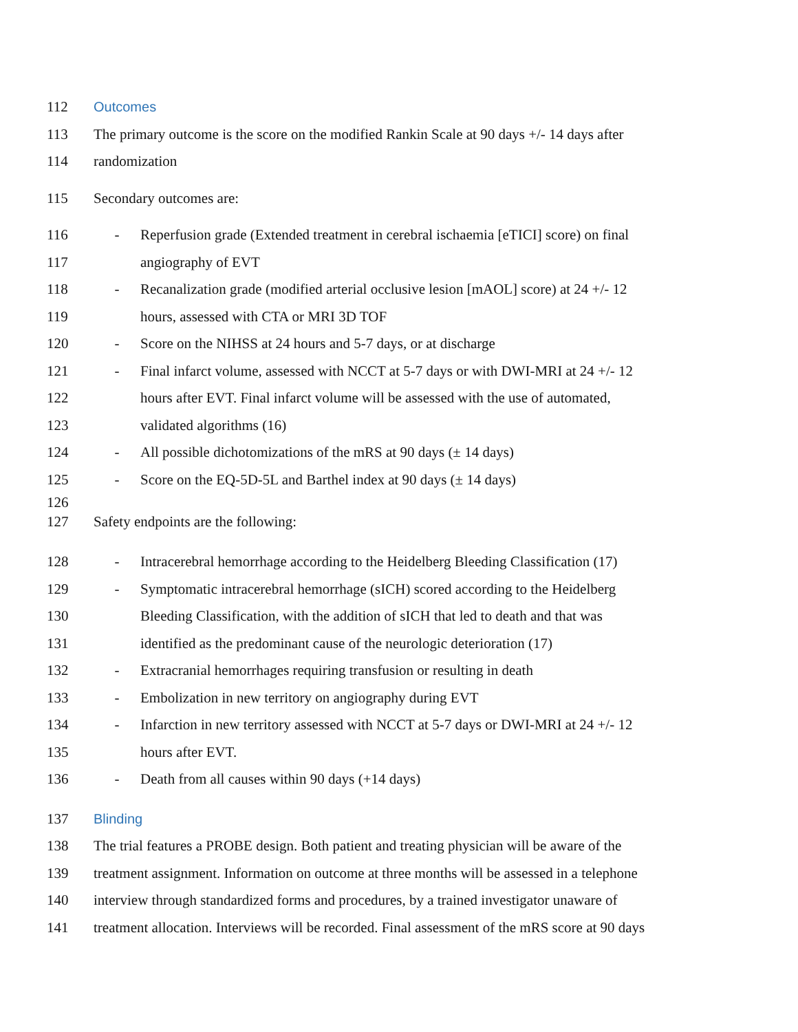112 Outcomes
113 The primary outcome is the score on the modified Rankin Scale at 90 days +/- 14 days after
114 randomization
115 Secondary outcomes are:
116 - Reperfusion grade (Extended treatment in cerebral ischaemia [eTICI] score) on final
117 angiography of EVT
118 - Recanalization grade (modified arterial occlusive lesion [mAOL] score) at 24 +/- 12
119 hours, assessed with CTA or MRI 3D TOF
120 - Score on the NIHSS at 24 hours and 5-7 days, or at discharge
121 - Final infarct volume, assessed with NCCT at 5-7 days or with DWI-MRI at 24 +/- 12
122 hours after EVT. Final infarct volume will be assessed with the use of automated,
123 validated algorithms (16)
124 - All possible dichotomizations of the mRS at 90 days (± 14 days)
125 - Score on the EQ-5D-5L and Barthel index at 90 days (± 14 days)
126
127 Safety endpoints are the following:
128 - Intracerebral hemorrhage according to the Heidelberg Bleeding Classification (17)
129 - Symptomatic intracerebral hemorrhage (sICH) scored according to the Heidelberg
130 Bleeding Classification, with the addition of sICH that led to death and that was
131 identified as the predominant cause of the neurologic deterioration (17)
132 - Extracranial hemorrhages requiring transfusion or resulting in death
133 - Embolization in new territory on angiography during EVT
134 - Infarction in new territory assessed with NCCT at 5-7 days or DWI-MRI at 24 +/- 12
135 hours after EVT.
136 - Death from all causes within 90 days (+14 days)
137 Blinding
138 The trial features a PROBE design. Both patient and treating physician will be aware of the
139 treatment assignment. Information on outcome at three months will be assessed in a telephone
140 interview through standardized forms and procedures, by a trained investigator unaware of
141 treatment allocation. Interviews will be recorded. Final assessment of the mRS score at 90 days